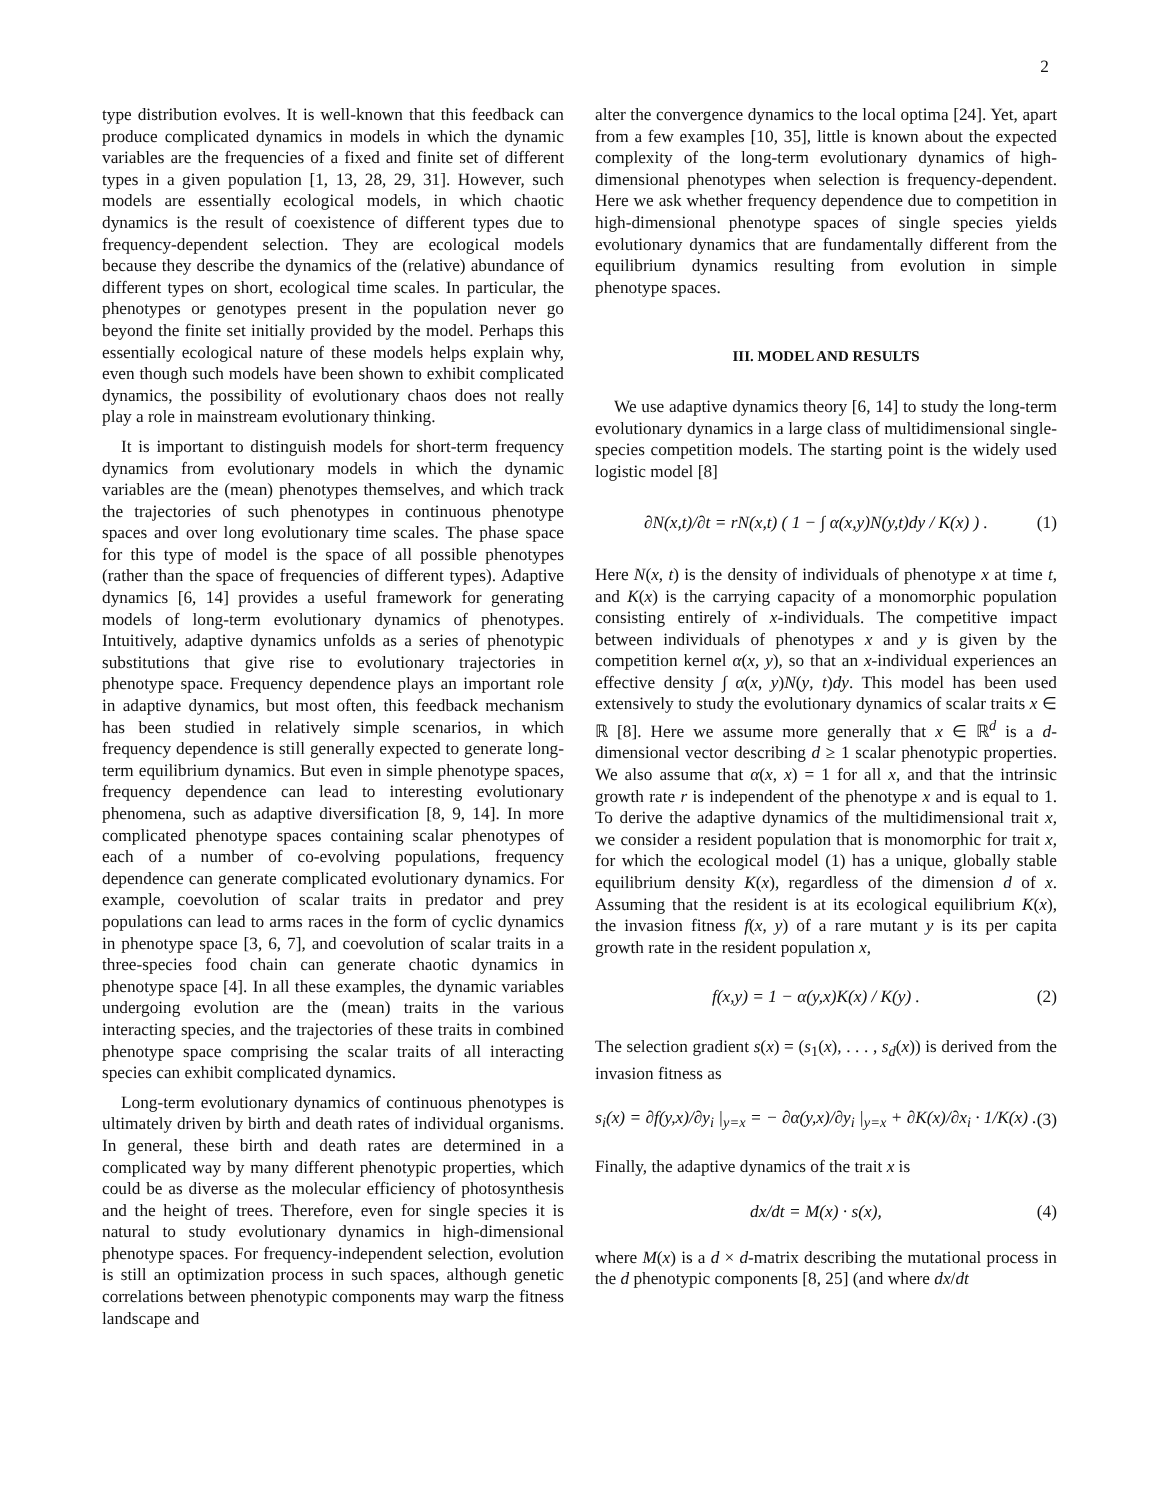2
type distribution evolves. It is well-known that this feedback can produce complicated dynamics in models in which the dynamic variables are the frequencies of a fixed and finite set of different types in a given population [1, 13, 28, 29, 31]. However, such models are essentially ecological models, in which chaotic dynamics is the result of coexistence of different types due to frequency-dependent selection. They are ecological models because they describe the dynamics of the (relative) abundance of different types on short, ecological time scales. In particular, the phenotypes or genotypes present in the population never go beyond the finite set initially provided by the model. Perhaps this essentially ecological nature of these models helps explain why, even though such models have been shown to exhibit complicated dynamics, the possibility of evolutionary chaos does not really play a role in mainstream evolutionary thinking.
It is important to distinguish models for short-term frequency dynamics from evolutionary models in which the dynamic variables are the (mean) phenotypes themselves, and which track the trajectories of such phenotypes in continuous phenotype spaces and over long evolutionary time scales. The phase space for this type of model is the space of all possible phenotypes (rather than the space of frequencies of different types). Adaptive dynamics [6, 14] provides a useful framework for generating models of long-term evolutionary dynamics of phenotypes. Intuitively, adaptive dynamics unfolds as a series of phenotypic substitutions that give rise to evolutionary trajectories in phenotype space. Frequency dependence plays an important role in adaptive dynamics, but most often, this feedback mechanism has been studied in relatively simple scenarios, in which frequency dependence is still generally expected to generate long-term equilibrium dynamics. But even in simple phenotype spaces, frequency dependence can lead to interesting evolutionary phenomena, such as adaptive diversification [8, 9, 14]. In more complicated phenotype spaces containing scalar phenotypes of each of a number of co-evolving populations, frequency dependence can generate complicated evolutionary dynamics. For example, coevolution of scalar traits in predator and prey populations can lead to arms races in the form of cyclic dynamics in phenotype space [3, 6, 7], and coevolution of scalar traits in a three-species food chain can generate chaotic dynamics in phenotype space [4]. In all these examples, the dynamic variables undergoing evolution are the (mean) traits in the various interacting species, and the trajectories of these traits in combined phenotype space comprising the scalar traits of all interacting species can exhibit complicated dynamics.
Long-term evolutionary dynamics of continuous phenotypes is ultimately driven by birth and death rates of individual organisms. In general, these birth and death rates are determined in a complicated way by many different phenotypic properties, which could be as diverse as the molecular efficiency of photosynthesis and the height of trees. Therefore, even for single species it is natural to study evolutionary dynamics in high-dimensional phenotype spaces. For frequency-independent selection, evolution is still an optimization process in such spaces, although genetic correlations between phenotypic components may warp the fitness landscape and
alter the convergence dynamics to the local optima [24]. Yet, apart from a few examples [10, 35], little is known about the expected complexity of the long-term evolutionary dynamics of high-dimensional phenotypes when selection is frequency-dependent. Here we ask whether frequency dependence due to competition in high-dimensional phenotype spaces of single species yields evolutionary dynamics that are fundamentally different from the equilibrium dynamics resulting from evolution in simple phenotype spaces.
III. MODEL AND RESULTS
We use adaptive dynamics theory [6, 14] to study the long-term evolutionary dynamics in a large class of multidimensional single-species competition models. The starting point is the widely used logistic model [8]
∂N(x,t)/∂t = rN(x,t) ( 1 − ∫ α(x,y)N(y,t)dy / K(x) ) .
(1)
Here N(x, t) is the density of individuals of phenotype x at time t, and K(x) is the carrying capacity of a monomorphic population consisting entirely of x-individuals. The competitive impact between individuals of phenotypes x and y is given by the competition kernel α(x, y), so that an x-individual experiences an effective density ∫ α(x, y)N(y, t)dy. This model has been used extensively to study the evolutionary dynamics of scalar traits x ∈ ℝ [8]. Here we assume more generally that x ∈ ℝ<sup>d</sup> is a d-dimensional vector describing d ≥ 1 scalar phenotypic properties. We also assume that α(x, x) = 1 for all x, and that the intrinsic growth rate r is independent of the phenotype x and is equal to 1. To derive the adaptive dynamics of the multidimensional trait x, we consider a resident population that is monomorphic for trait x, for which the ecological model (1) has a unique, globally stable equilibrium density K(x), regardless of the dimension d of x. Assuming that the resident is at its ecological equilibrium K(x), the invasion fitness f(x, y) of a rare mutant y is its per capita growth rate in the resident population x,
f(x,y) = 1 − α(y,x)K(x) / K(y) .
(2)
The selection gradient s(x) = (s<sub>1</sub>(x), . . . , s<sub>d</sub>(x)) is derived from the invasion fitness as
s<sub>i</sub>(x) = ∂f(y,x)/∂y<sub>i</sub> |<sub>y=x</sub> = − ∂α(y,x)/∂y<sub>i</sub> |<sub>y=x</sub> + ∂K(x)/∂x<sub>i</sub> · 1/K(x) .
(3)
Finally, the adaptive dynamics of the trait x is
dx/dt = M(x) · s(x), (4)
where M(x) is a d × d-matrix describing the mutational process in the d phenotypic components [8, 25] (and where dx/dt